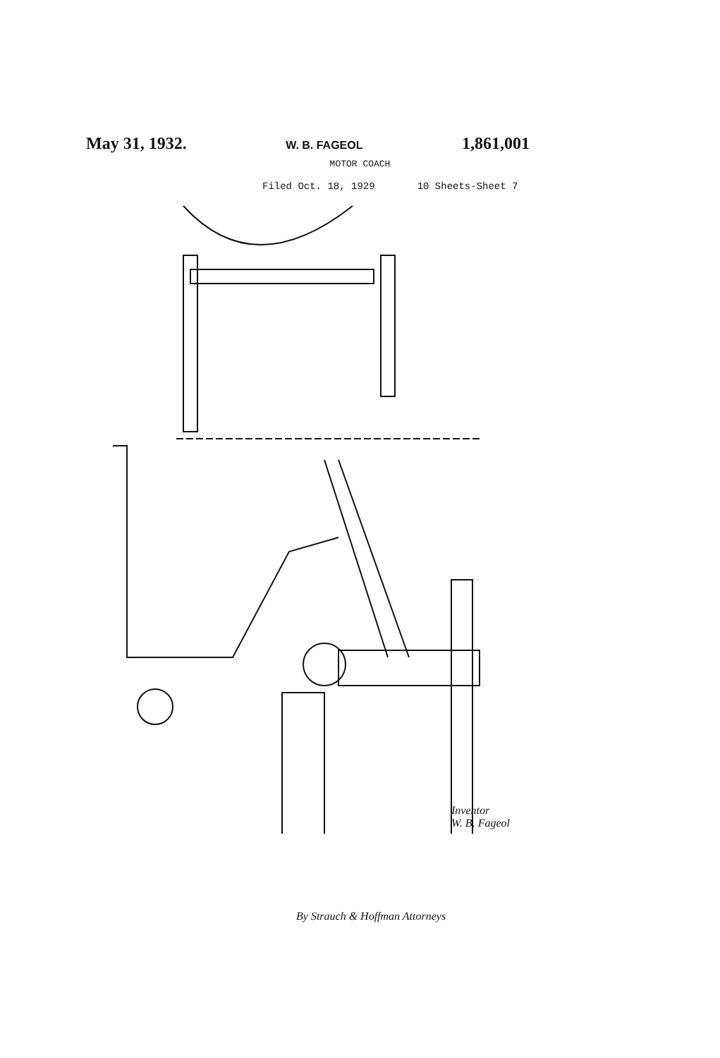May 31, 1932. W. B. FAGEOL 1,861,001
MOTOR COACH
Filed Oct. 18, 1929 10 Sheets-Sheet 7
Inventor
W. B. Fageol
By Strauch & Hoffman Attorneys